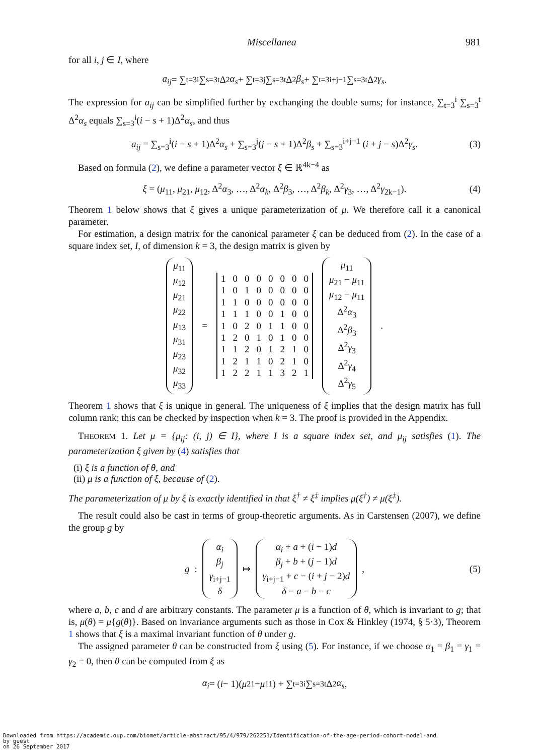Miscellanea 981
for all i, j ∈ I, where
a<sub>ij</sub> = ∑<sub>t=3</sub><sup>i</sup> ∑<sub>s=3</sub><sup>t</sup> Δ<sup>2</sup> α<sub>s</sub> + ∑<sub>t=3</sub><sup>j</sup> ∑<sub>s=3</sub><sup>t</sup> Δ<sup>2</sup> β<sub>s</sub> + ∑<sub>t=3</sub><sup>i+j−1</sup> ∑<sub>s=3</sub><sup>t</sup> Δ<sup>2</sup> γ<sub>s</sub>.
The expression for a<sub>ij</sub> can be simplified further by exchanging the double sums; for instance, ∑<sub>t=3</sub><sup>i</sup> ∑<sub>s=3</sub><sup>t</sup> Δ<sup>2</sup>α<sub>s</sub> equals ∑<sub>s=3</sub><sup>i</sup>(i − s + 1)Δ<sup>2</sup>α<sub>s</sub>, and thus
a<sub>ij</sub> = ∑<sub>s=3</sub><sup>i</sup>(i − s + 1)Δ<sup>2</sup>α<sub>s</sub> + ∑<sub>s=3</sub><sup>j</sup>(j − s + 1)Δ<sup>2</sup>β<sub>s</sub> + ∑<sub>s=3</sub><sup>i+j−1</sup> (i + j − s)Δ<sup>2</sup>γ<sub>s</sub>. (3)
Based on formula (2), we define a parameter vector ξ ∈ ℝ<sup>4k−4</sup> as
ξ = (μ<sub>11</sub>, μ<sub>21</sub>, μ<sub>12</sub>, Δ<sup>2</sup>α<sub>3</sub>, …, Δ<sup>2</sup>α<sub>k</sub>, Δ<sup>2</sup>β<sub>3</sub>, …, Δ<sup>2</sup>β<sub>k</sub>, Δ<sup>2</sup>γ<sub>3</sub>, …, Δ<sup>2</sup>γ<sub>2k−1</sub>). (4)
Theorem 1 below shows that ξ gives a unique parameterization of μ. We therefore call it a canonical parameter.
For estimation, a design matrix for the canonical parameter ξ can be deduced from (2). In the case of a square index set, I, of dimension k = 3, the design matrix is given by
μ<sub>11</sub>
μ<sub>12</sub>
μ<sub>21</sub>
μ<sub>22</sub>
μ<sub>13</sub>
μ<sub>31</sub>
μ<sub>23</sub>
μ<sub>32</sub>
μ<sub>33</sub>
=
| 1 | 0 | 0 | 0 | 0 | 0 | 0 | 0 |
| 1 | 0 | 1 | 0 | 0 | 0 | 0 | 0 |
| 1 | 1 | 0 | 0 | 0 | 0 | 0 | 0 |
| 1 | 1 | 1 | 0 | 0 | 1 | 0 | 0 |
| 1 | 0 | 2 | 0 | 1 | 1 | 0 | 0 |
| 1 | 2 | 0 | 1 | 0 | 1 | 0 | 0 |
| 1 | 1 | 2 | 0 | 1 | 2 | 1 | 0 |
| 1 | 2 | 1 | 1 | 0 | 2 | 1 | 0 |
| 1 | 2 | 2 | 1 | 1 | 3 | 2 | 1 |
μ<sub>11</sub>
μ<sub>21</sub> − μ<sub>11</sub>
μ<sub>12</sub> − μ<sub>11</sub>
Δ<sup>2</sup>α<sub>3</sub>
Δ<sup>2</sup>β<sub>3</sub>
Δ<sup>2</sup>γ<sub>3</sub>
Δ<sup>2</sup>γ<sub>4</sub>
Δ<sup>2</sup>γ<sub>5</sub>
.
Theorem 1 shows that ξ is unique in general. The uniqueness of ξ implies that the design matrix has full column rank; this can be checked by inspection when k = 3. The proof is provided in the Appendix.
THEOREM 1. Let μ = {μ<sub>ij</sub>: (i, j) ∈ I}, where I is a square index set, and μ<sub>ij</sub> satisfies (1). The parameterization ξ given by (4) satisfies that
(i) ξ is a function of θ, and
(ii) μ is a function of ξ, because of (2).
The parameterization of μ by ξ is exactly identified in that ξ<sup>†</sup> ≠ ξ<sup>‡</sup> implies μ(ξ<sup>†</sup>) ≠ μ(ξ<sup>‡</sup>).
The result could also be cast in terms of group-theoretic arguments. As in Carstensen (2007), we define the group g by
g :
α<sub>i</sub>
β<sub>j</sub>
γ<sub>i+j−1</sub>
δ
↦
α<sub>i</sub> + a + (i − 1)d
β<sub>j</sub> + b + (j − 1)d
γ<sub>i+j−1</sub> + c − (i + j − 2)d
δ − a − b − c
, (5)
where a, b, c and d are arbitrary constants. The parameter μ is a function of θ, which is invariant to g; that is, μ(θ) = μ{g(θ)}. Based on invariance arguments such as those in Cox & Hinkley (1974, § 5·3), Theorem 1 shows that ξ is a maximal invariant function of θ under g.
The assigned parameter θ can be constructed from ξ using (5). For instance, if we choose α<sub>1</sub> = β<sub>1</sub> = γ<sub>1</sub> = γ<sub>2</sub> = 0, then θ can be computed from ξ as
α<sub>i</sub> = (i − 1)(μ<sub>21</sub> − μ<sub>11</sub>) + ∑<sub>t=3</sub><sup>i</sup> ∑<sub>s=3</sub><sup>t</sup> Δ<sup>2</sup> α<sub>s</sub>,
Downloaded from https://academic.oup.com/biomet/article-abstract/95/4/979/262251/Identification-of-the-age-period-cohort-model-and
by guest
on 26 September 2017